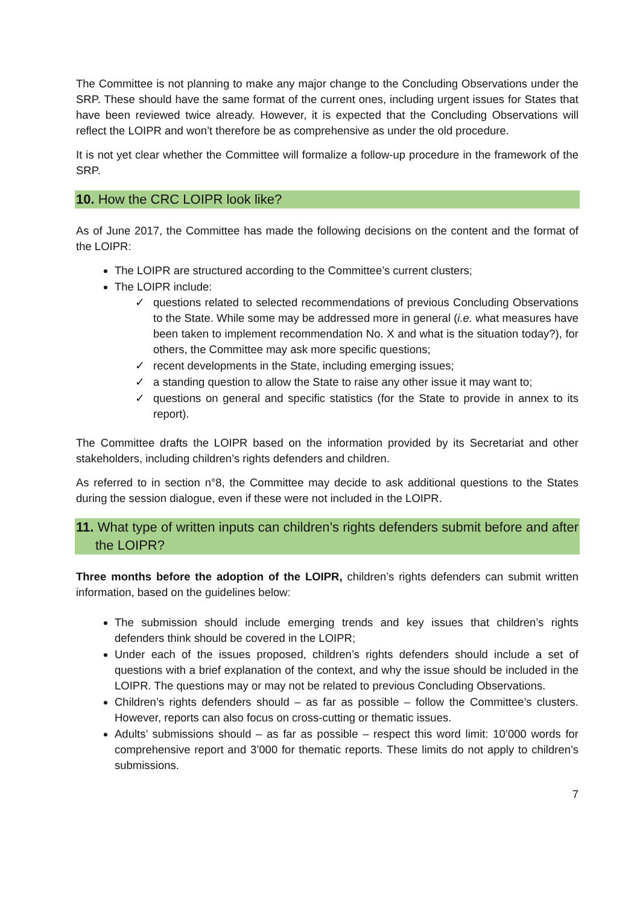The Committee is not planning to make any major change to the Concluding Observations under the SRP. These should have the same format of the current ones, including urgent issues for States that have been reviewed twice already. However, it is expected that the Concluding Observations will reflect the LOIPR and won’t therefore be as comprehensive as under the old procedure.
It is not yet clear whether the Committee will formalize a follow-up procedure in the framework of the SRP.
10. How the CRC LOIPR look like?
As of June 2017, the Committee has made the following decisions on the content and the format of the LOIPR:
The LOIPR are structured according to the Committee’s current clusters;
The LOIPR include:
✓ questions related to selected recommendations of previous Concluding Observations to the State. While some may be addressed more in general (i.e. what measures have been taken to implement recommendation No. X and what is the situation today?), for others, the Committee may ask more specific questions;
✓ recent developments in the State, including emerging issues;
✓ a standing question to allow the State to raise any other issue it may want to;
✓ questions on general and specific statistics (for the State to provide in annex to its report).
The Committee drafts the LOIPR based on the information provided by its Secretariat and other stakeholders, including children’s rights defenders and children.
As referred to in section n°8, the Committee may decide to ask additional questions to the States during the session dialogue, even if these were not included in the LOIPR.
11. What type of written inputs can children’s rights defenders submit before and after the LOIPR?
Three months before the adoption of the LOIPR, children’s rights defenders can submit written information, based on the guidelines below:
The submission should include emerging trends and key issues that children’s rights defenders think should be covered in the LOIPR;
Under each of the issues proposed, children’s rights defenders should include a set of questions with a brief explanation of the context, and why the issue should be included in the LOIPR. The questions may or may not be related to previous Concluding Observations.
Children’s rights defenders should – as far as possible – follow the Committee’s clusters. However, reports can also focus on cross-cutting or thematic issues.
Adults’ submissions should – as far as possible – respect this word limit: 10’000 words for comprehensive report and 3’000 for thematic reports. These limits do not apply to children’s submissions.
7